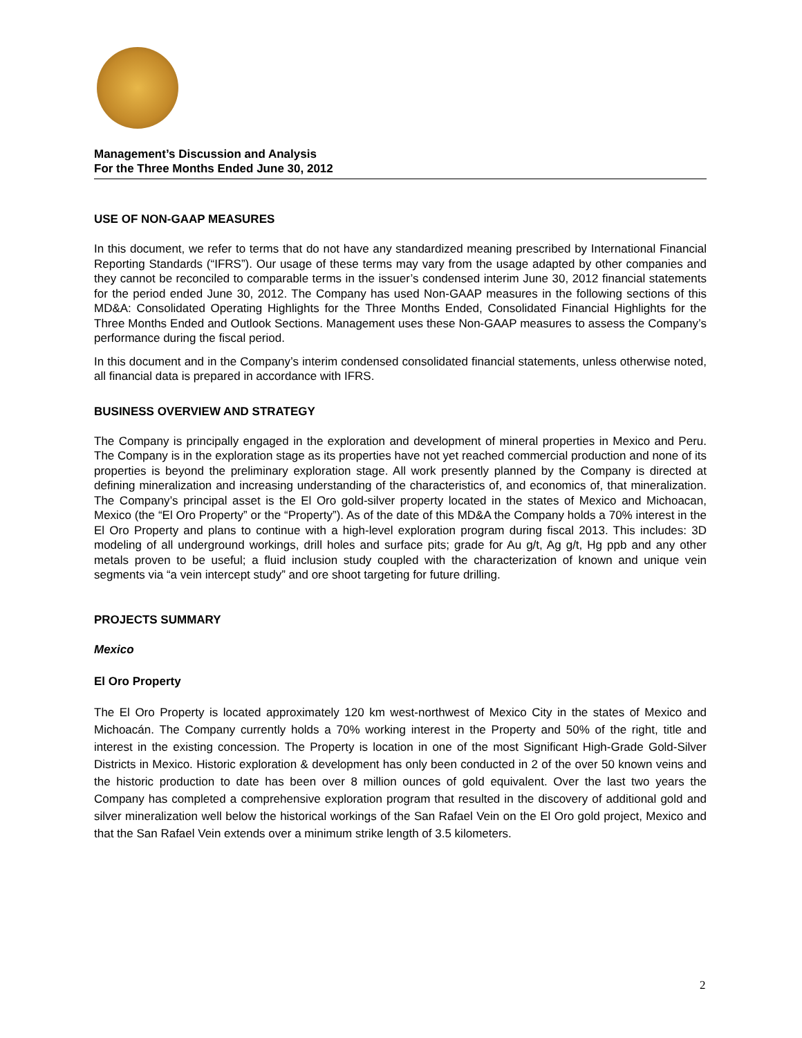Management’s Discussion and Analysis
For the Three Months Ended June 30, 2012
USE OF NON-GAAP MEASURES
In this document, we refer to terms that do not have any standardized meaning prescribed by International Financial Reporting Standards (“IFRS”). Our usage of these terms may vary from the usage adapted by other companies and they cannot be reconciled to comparable terms in the issuer’s condensed interim June 30, 2012 financial statements for the period ended June 30, 2012. The Company has used Non-GAAP measures in the following sections of this MD&A: Consolidated Operating Highlights for the Three Months Ended, Consolidated Financial Highlights for the Three Months Ended and Outlook Sections. Management uses these Non-GAAP measures to assess the Company’s performance during the fiscal period.
In this document and in the Company’s interim condensed consolidated financial statements, unless otherwise noted, all financial data is prepared in accordance with IFRS.
BUSINESS OVERVIEW AND STRATEGY
The Company is principally engaged in the exploration and development of mineral properties in Mexico and Peru. The Company is in the exploration stage as its properties have not yet reached commercial production and none of its properties is beyond the preliminary exploration stage. All work presently planned by the Company is directed at defining mineralization and increasing understanding of the characteristics of, and economics of, that mineralization. The Company’s principal asset is the El Oro gold-silver property located in the states of Mexico and Michoacan, Mexico (the “El Oro Property” or the “Property”). As of the date of this MD&A the Company holds a 70% interest in the El Oro Property and plans to continue with a high-level exploration program during fiscal 2013. This includes: 3D modeling of all underground workings, drill holes and surface pits; grade for Au g/t, Ag g/t, Hg ppb and any other metals proven to be useful; a fluid inclusion study coupled with the characterization of known and unique vein segments via “a vein intercept study” and ore shoot targeting for future drilling.
PROJECTS SUMMARY
Mexico
El Oro Property
The El Oro Property is located approximately 120 km west-northwest of Mexico City in the states of Mexico and Michoacán. The Company currently holds a 70% working interest in the Property and 50% of the right, title and interest in the existing concession. The Property is location in one of the most Significant High-Grade Gold-Silver Districts in Mexico. Historic exploration & development has only been conducted in 2 of the over 50 known veins and the historic production to date has been over 8 million ounces of gold equivalent. Over the last two years the Company has completed a comprehensive exploration program that resulted in the discovery of additional gold and silver mineralization well below the historical workings of the San Rafael Vein on the El Oro gold project, Mexico and that the San Rafael Vein extends over a minimum strike length of 3.5 kilometers.
2